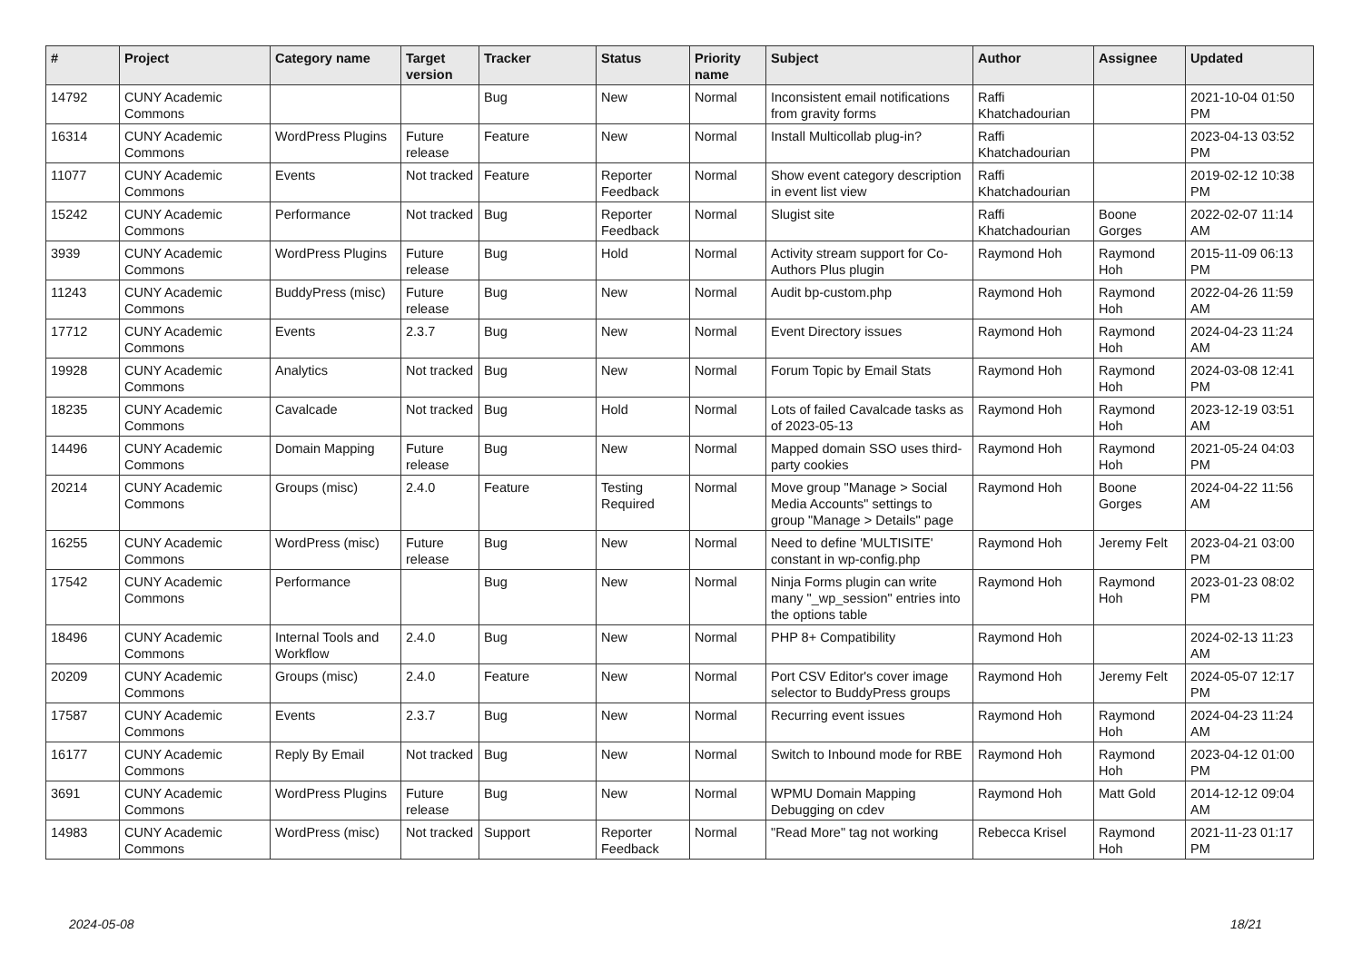| # | Project | Category name | Target version | Tracker | Status | Priority name | Subject | Author | Assignee | Updated |
| --- | --- | --- | --- | --- | --- | --- | --- | --- | --- | --- |
| 14792 | CUNY Academic Commons | | | Bug | New | Normal | Inconsistent email notifications from gravity forms | Raffi Khatchadourian | | 2021-10-04 01:50 PM |
| 16314 | CUNY Academic Commons | WordPress Plugins | Future release | Feature | New | Normal | Install Multicollab plug-in? | Raffi Khatchadourian | | 2023-04-13 03:52 PM |
| 11077 | CUNY Academic Commons | Events | Not tracked | Feature | Reporter Feedback | Normal | Show event category description in event list view | Raffi Khatchadourian | | 2019-02-12 10:38 PM |
| 15242 | CUNY Academic Commons | Performance | Not tracked | Bug | Reporter Feedback | Normal | Slugist site | Raffi Khatchadourian | Boone Gorges | 2022-02-07 11:14 AM |
| 3939 | CUNY Academic Commons | WordPress Plugins | Future release | Bug | Hold | Normal | Activity stream support for Co-Authors Plus plugin | Raymond Hoh | Raymond Hoh | 2015-11-09 06:13 PM |
| 11243 | CUNY Academic Commons | BuddyPress (misc) | Future release | Bug | New | Normal | Audit bp-custom.php | Raymond Hoh | Raymond Hoh | 2022-04-26 11:59 AM |
| 17712 | CUNY Academic Commons | Events | 2.3.7 | Bug | New | Normal | Event Directory issues | Raymond Hoh | Raymond Hoh | 2024-04-23 11:24 AM |
| 19928 | CUNY Academic Commons | Analytics | Not tracked | Bug | New | Normal | Forum Topic by Email Stats | Raymond Hoh | Raymond Hoh | 2024-03-08 12:41 PM |
| 18235 | CUNY Academic Commons | Cavalcade | Not tracked | Bug | Hold | Normal | Lots of failed Cavalcade tasks as of 2023-05-13 | Raymond Hoh | Raymond Hoh | 2023-12-19 03:51 AM |
| 14496 | CUNY Academic Commons | Domain Mapping | Future release | Bug | New | Normal | Mapped domain SSO uses third-party cookies | Raymond Hoh | Raymond Hoh | 2021-05-24 04:03 PM |
| 20214 | CUNY Academic Commons | Groups (misc) | 2.4.0 | Feature | Testing Required | Normal | Move group "Manage > Social Media Accounts" settings to group "Manage > Details" page | Raymond Hoh | Boone Gorges | 2024-04-22 11:56 AM |
| 16255 | CUNY Academic Commons | WordPress (misc) | Future release | Bug | New | Normal | Need to define 'MULTISITE' constant in wp-config.php | Raymond Hoh | Jeremy Felt | 2023-04-21 03:00 PM |
| 17542 | CUNY Academic Commons | Performance | | Bug | New | Normal | Ninja Forms plugin can write many "_wp_session" entries into the options table | Raymond Hoh | Raymond Hoh | 2023-01-23 08:02 PM |
| 18496 | CUNY Academic Commons | Internal Tools and Workflow | 2.4.0 | Bug | New | Normal | PHP 8+ Compatibility | Raymond Hoh | | 2024-02-13 11:23 AM |
| 20209 | CUNY Academic Commons | Groups (misc) | 2.4.0 | Feature | New | Normal | Port CSV Editor's cover image selector to BuddyPress groups | Raymond Hoh | Jeremy Felt | 2024-05-07 12:17 PM |
| 17587 | CUNY Academic Commons | Events | 2.3.7 | Bug | New | Normal | Recurring event issues | Raymond Hoh | Raymond Hoh | 2024-04-23 11:24 AM |
| 16177 | CUNY Academic Commons | Reply By Email | Not tracked | Bug | New | Normal | Switch to Inbound mode for RBE | Raymond Hoh | Raymond Hoh | 2023-04-12 01:00 PM |
| 3691 | CUNY Academic Commons | WordPress Plugins | Future release | Bug | New | Normal | WPMU Domain Mapping Debugging on cdev | Raymond Hoh | Matt Gold | 2014-12-12 09:04 AM |
| 14983 | CUNY Academic Commons | WordPress (misc) | Not tracked | Support | Reporter Feedback | Normal | "Read More" tag not working | Rebecca Krisel | Raymond Hoh | 2021-11-23 01:17 PM |
2024-05-08 18/21